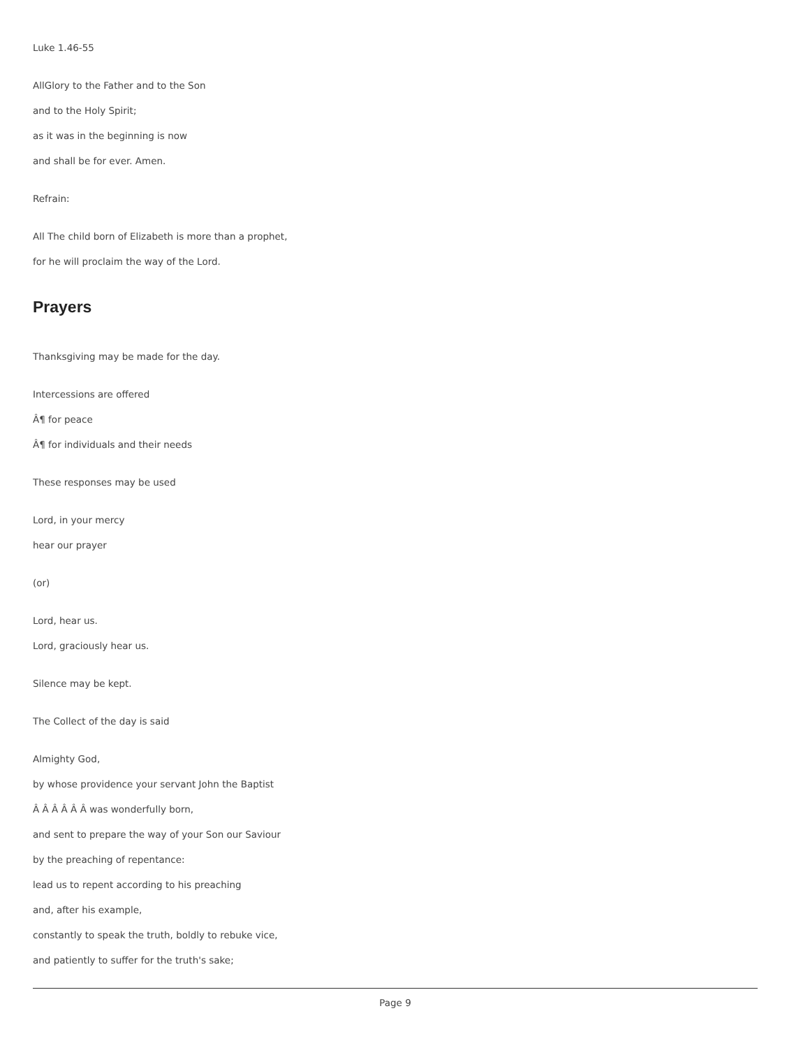Luke 1.46-55
AllGlory to the Father and to the Son
and to the Holy Spirit;
as it was in the beginning is now
and shall be for ever. Amen.
Refrain:
All The child born of Elizabeth is more than a prophet,
for he will proclaim the way of the Lord.
Prayers
Thanksgiving may be made for the day.
Intercessions are offered
Â¶ for peace
Â¶ for individuals and their needs
These responses may be used
Lord, in your mercy
hear our prayer
(or)
Lord, hear us.
Lord, graciously hear us.
Silence may be kept.
The Collect of the day is said
Almighty God,
by whose providence your servant John the Baptist
Â Â Â Â Â Â was wonderfully born,
and sent to prepare the way of your Son our Saviour
by the preaching of repentance:
lead us to repent according to his preaching
and, after his example,
constantly to speak the truth, boldly to rebuke vice,
and patiently to suffer for the truth's sake;
Page 9